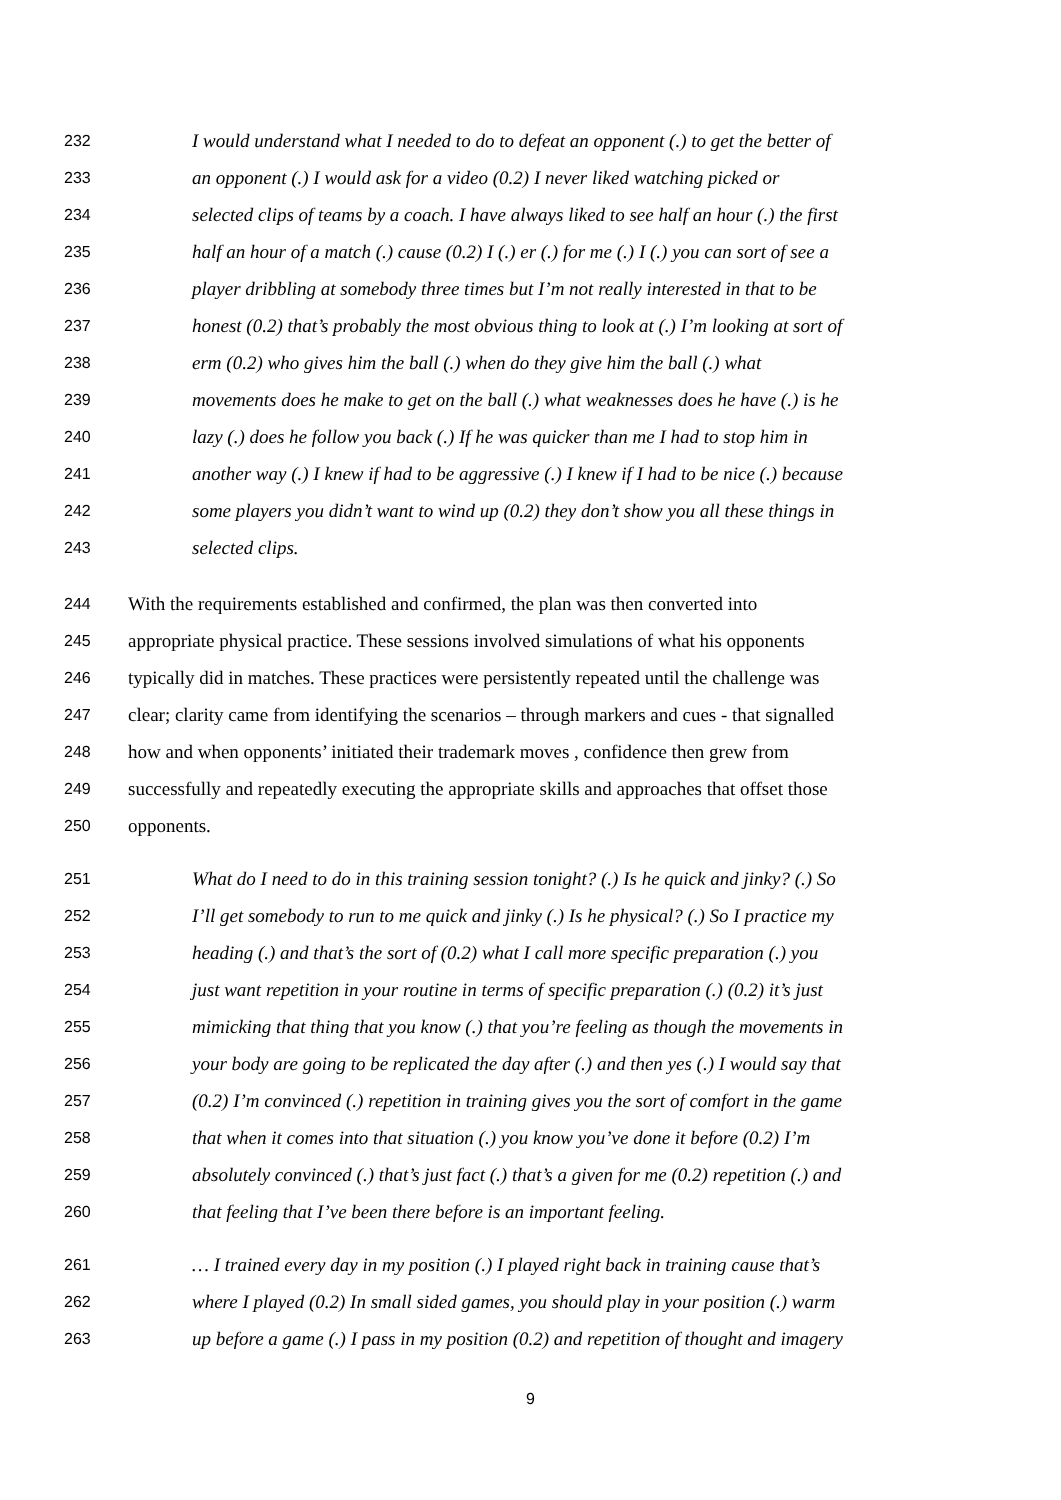232 I would understand what I needed to do to defeat an opponent (.) to get the better of
233 an opponent (.) I would ask for a video (0.2) I never liked watching picked or
234 selected clips of teams by a coach. I have always liked to see half an hour (.) the first
235 half an hour of a match (.) cause (0.2) I (.) er (.) for me (.) I (.) you can sort of see a
236 player dribbling at somebody three times but I’m not really interested in that to be
237 honest (0.2) that’s probably the most obvious thing to look at (.) I’m looking at sort of
238 erm (0.2) who gives him the ball (.) when do they give him the ball (.) what
239 movements does he make to get on the ball (.) what weaknesses does he have (.) is he
240 lazy (.) does he follow you back (.) If he was quicker than me I had to stop him in
241 another way (.) I knew if had to be aggressive (.) I knew if I had to be nice (.) because
242 some players you didn’t want to wind up (0.2) they don’t show you all these things in
243 selected clips.
244 With the requirements established and confirmed, the plan was then converted into
245 appropriate physical practice. These sessions involved simulations of what his opponents
246 typically did in matches. These practices were persistently repeated until the challenge was
247 clear; clarity came from identifying the scenarios – through markers and cues - that signalled
248 how and when opponents’ initiated their trademark moves , confidence then grew from
249 successfully and repeatedly executing the appropriate skills and approaches that offset those
250 opponents.
251 What do I need to do in this training session tonight? (.) Is he quick and jinky? (.) So
252 I’ll get somebody to run to me quick and jinky (.) Is he physical? (.) So I practice my
253 heading (.) and that’s the sort of (0.2) what I call more specific preparation (.) you
254 just want repetition in your routine in terms of specific preparation (.) (0.2) it’s just
255 mimicking that thing that you know (.) that you’re feeling as though the movements in
256 your body are going to be replicated the day after (.) and then yes (.) I would say that
257 (0.2) I’m convinced (.) repetition in training gives you the sort of comfort in the game
258 that when it comes into that situation (.) you know you’ve done it before (0.2) I’m
259 absolutely convinced (.) that’s just fact (.) that’s a given for me (0.2) repetition (.) and
260 that feeling that I’ve been there before is an important feeling.
261 … I trained every day in my position (.) I played right back in training cause that’s
262 where I played (0.2) In small sided games, you should play in your position (.) warm
263 up before a game (.) I pass in my position (0.2) and repetition of thought and imagery
9